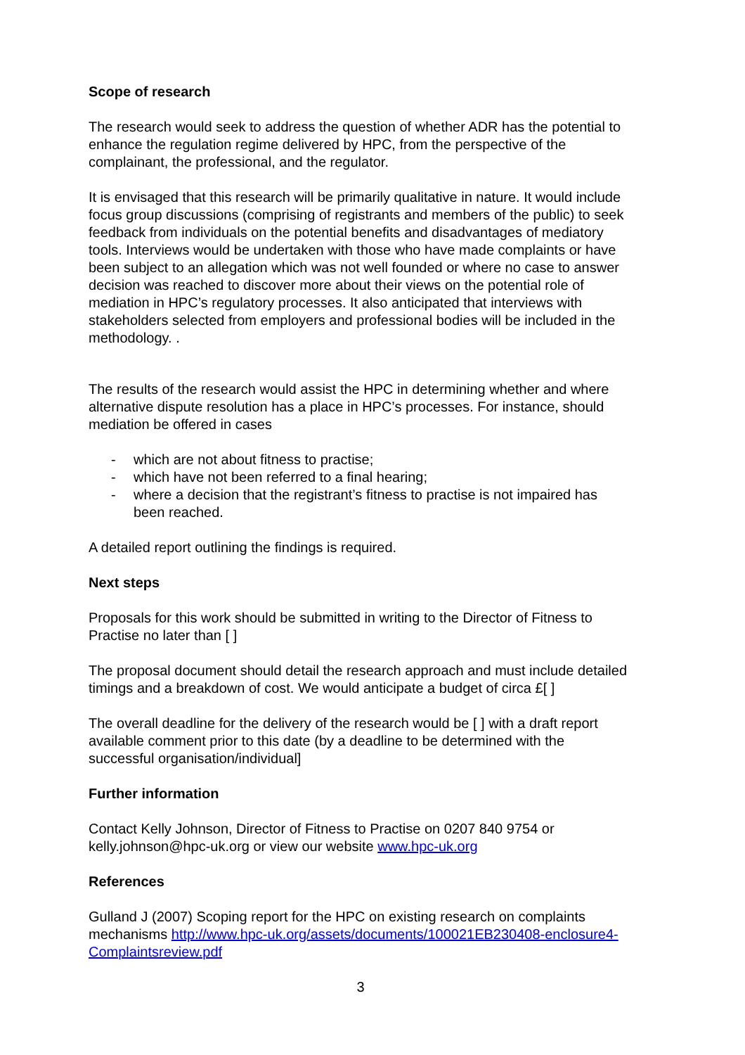Scope of research
The research would seek to address the question of whether ADR has the potential to enhance the regulation regime delivered by HPC, from the perspective of the complainant, the professional, and the regulator.
It is envisaged that this research will be primarily qualitative in nature. It would include focus group discussions (comprising of registrants and members of the public) to seek feedback from individuals on the potential benefits and disadvantages of mediatory tools. Interviews would be undertaken with those who have made complaints or have been subject to an allegation which was not well founded or where no case to answer decision was reached to discover more about their views on the potential role of mediation in HPC’s regulatory processes. It also anticipated that interviews with stakeholders selected from employers and professional bodies will be included in the methodology. .
The results of the research would assist the HPC in determining whether and where alternative dispute resolution has a place in HPC’s processes. For instance, should mediation be offered in cases
- which are not about fitness to practise;
- which have not been referred to a final hearing;
- where a decision that the registrant’s fitness to practise is not impaired has been reached.
A detailed report outlining the findings is required.
Next steps
Proposals for this work should be submitted in writing to the Director of Fitness to Practise no later than [ ]
The proposal document should detail the research approach and must include detailed timings and a breakdown of cost. We would anticipate a budget of circa £[ ]
The overall deadline for the delivery of the research would be [ ] with a draft report available comment prior to this date (by a deadline to be determined with the successful organisation/individual]
Further information
Contact Kelly Johnson, Director of Fitness to Practise on 0207 840 9754 or kelly.johnson@hpc-uk.org or view our website www.hpc-uk.org
References
Gulland J (2007) Scoping report for the HPC on existing research on complaints mechanisms http://www.hpc-uk.org/assets/documents/100021EB230408-enclosure4-Complaintsreview.pdf
3